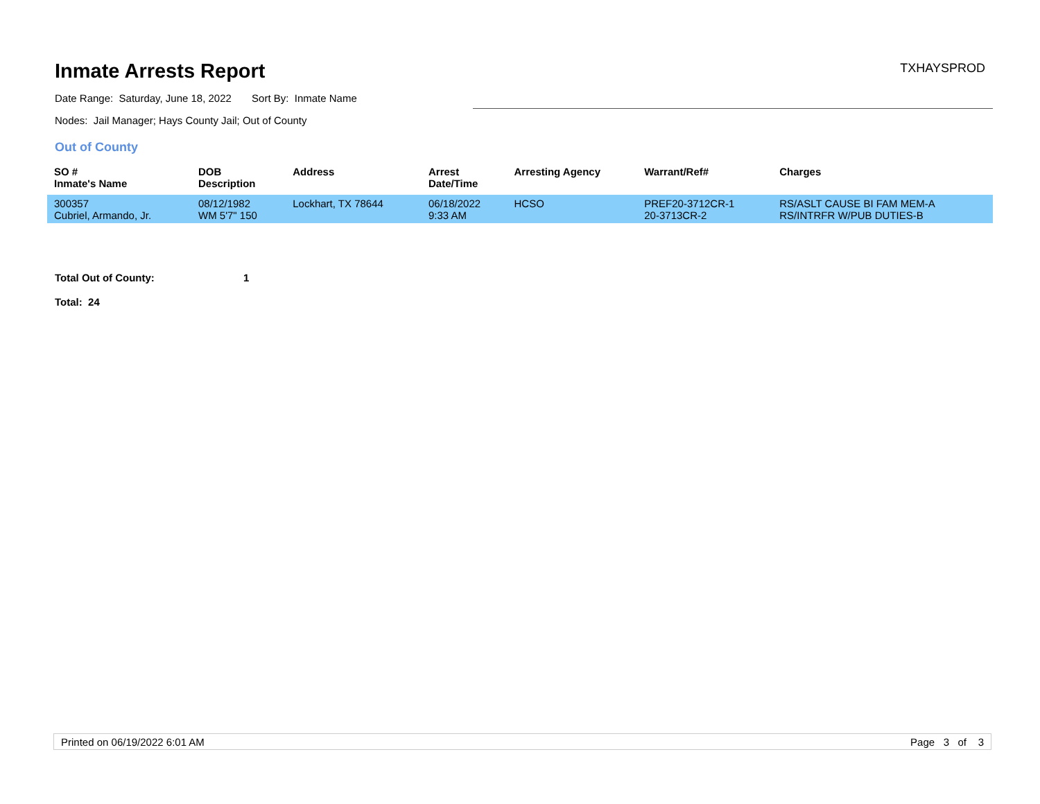Inmate Arrests Report
TXHAYSPROD
Date Range: Saturday, June 18, 2022 Sort By: Inmate Name
Nodes: Jail Manager; Hays County Jail; Out of County
Out of County
| SO # Inmate's Name | DOB Description | Address | Arrest Date/Time | Arresting Agency | Warrant/Ref# | Charges |
| --- | --- | --- | --- | --- | --- | --- |
| 300357 Cubriel, Armando, Jr. | 08/12/1982 WM 5'7" 150 | Lockhart, TX 78644 | 06/18/2022 9:33 AM | HCSO | PREF20-3712CR-1 20-3713CR-2 | RS/ASLT CAUSE BI FAM MEM-A RS/INTRFR W/PUB DUTIES-B |
Total Out of County: 1
Total: 24
Printed on 06/19/2022 6:01 AM Page 3 of 3